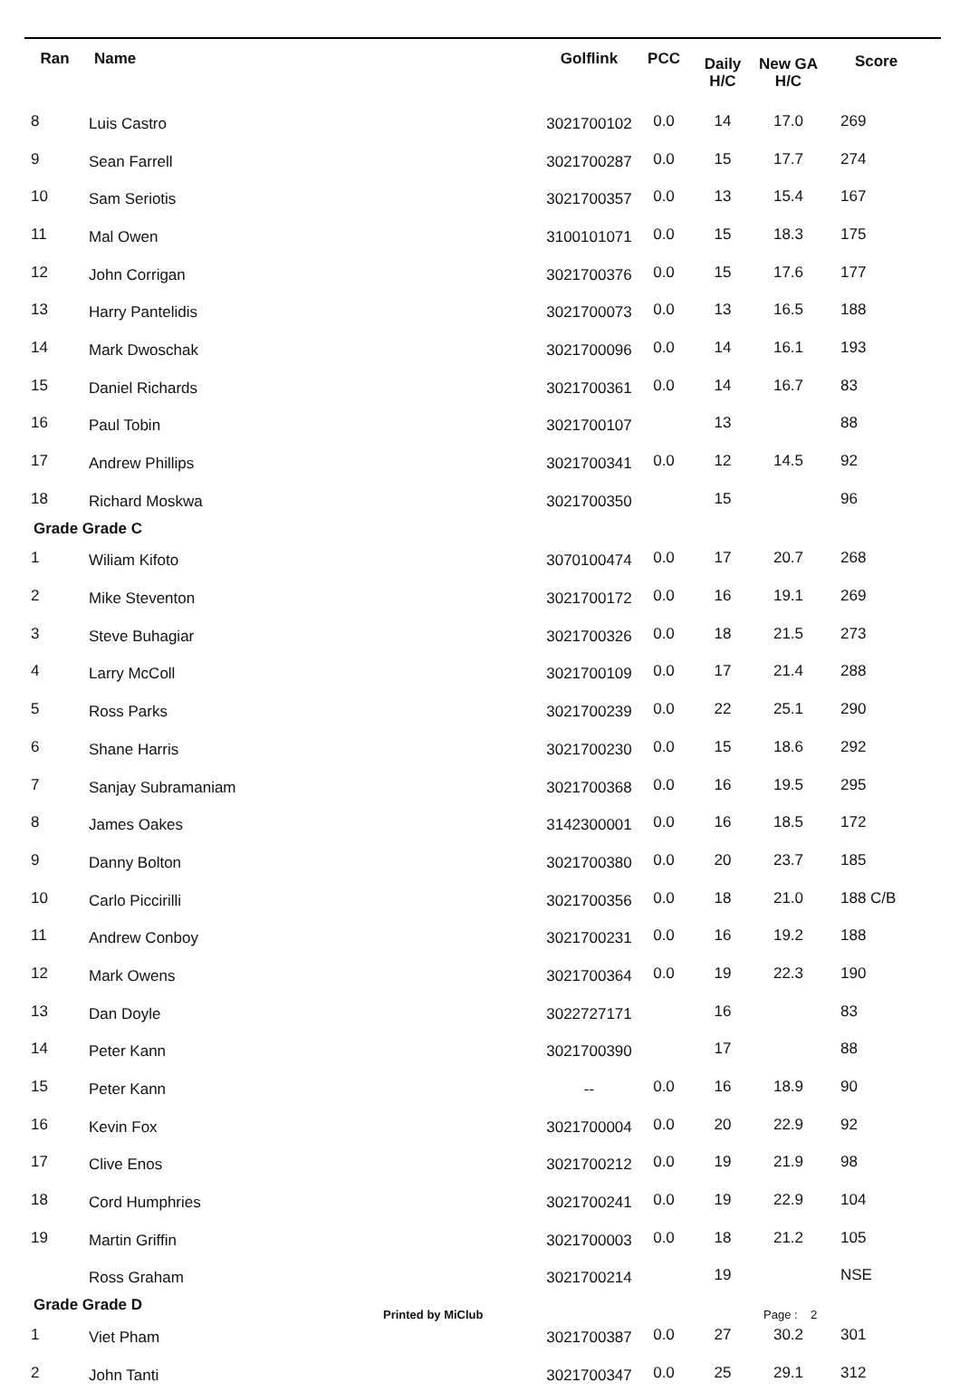| Ran | Name | Golflink | PCC | Daily H/C | New GA H/C | Score |
| --- | --- | --- | --- | --- | --- | --- |
| 8 | Luis Castro | 3021700102 | 0.0 | 14 | 17.0 | 269 |
| 9 | Sean Farrell | 3021700287 | 0.0 | 15 | 17.7 | 274 |
| 10 | Sam Seriotis | 3021700357 | 0.0 | 13 | 15.4 | 167 |
| 11 | Mal Owen | 3100101071 | 0.0 | 15 | 18.3 | 175 |
| 12 | John Corrigan | 3021700376 | 0.0 | 15 | 17.6 | 177 |
| 13 | Harry Pantelidis | 3021700073 | 0.0 | 13 | 16.5 | 188 |
| 14 | Mark Dwoschak | 3021700096 | 0.0 | 14 | 16.1 | 193 |
| 15 | Daniel Richards | 3021700361 | 0.0 | 14 | 16.7 | 83 |
| 16 | Paul Tobin | 3021700107 | | 13 | | 88 |
| 17 | Andrew Phillips | 3021700341 | 0.0 | 12 | 14.5 | 92 |
| 18 | Richard Moskwa | 3021700350 | | 15 | | 96 |
| Grade Grade C | | | | | | |
| 1 | Wiliam Kifoto | 3070100474 | 0.0 | 17 | 20.7 | 268 |
| 2 | Mike Steventon | 3021700172 | 0.0 | 16 | 19.1 | 269 |
| 3 | Steve Buhagiar | 3021700326 | 0.0 | 18 | 21.5 | 273 |
| 4 | Larry McColl | 3021700109 | 0.0 | 17 | 21.4 | 288 |
| 5 | Ross Parks | 3021700239 | 0.0 | 22 | 25.1 | 290 |
| 6 | Shane Harris | 3021700230 | 0.0 | 15 | 18.6 | 292 |
| 7 | Sanjay Subramaniam | 3021700368 | 0.0 | 16 | 19.5 | 295 |
| 8 | James Oakes | 3142300001 | 0.0 | 16 | 18.5 | 172 |
| 9 | Danny Bolton | 3021700380 | 0.0 | 20 | 23.7 | 185 |
| 10 | Carlo Piccirilli | 3021700356 | 0.0 | 18 | 21.0 | 188 C/B |
| 11 | Andrew Conboy | 3021700231 | 0.0 | 16 | 19.2 | 188 |
| 12 | Mark Owens | 3021700364 | 0.0 | 19 | 22.3 | 190 |
| 13 | Dan Doyle | 3022727171 | | 16 | | 83 |
| 14 | Peter Kann | 3021700390 | | 17 | | 88 |
| 15 | Peter Kann | -- | 0.0 | 16 | 18.9 | 90 |
| 16 | Kevin Fox | 3021700004 | 0.0 | 20 | 22.9 | 92 |
| 17 | Clive Enos | 3021700212 | 0.0 | 19 | 21.9 | 98 |
| 18 | Cord Humphries | 3021700241 | 0.0 | 19 | 22.9 | 104 |
| 19 | Martin Griffin | 3021700003 | 0.0 | 18 | 21.2 | 105 |
| | Ross Graham | 3021700214 | | 19 | | NSE |
| Grade Grade D | | | | | | |
| 1 | Viet Pham | 3021700387 | 0.0 | 27 | 30.2 | 301 |
| 2 | John Tanti | 3021700347 | 0.0 | 25 | 29.1 | 312 |
Printed by MiClub Page : 2